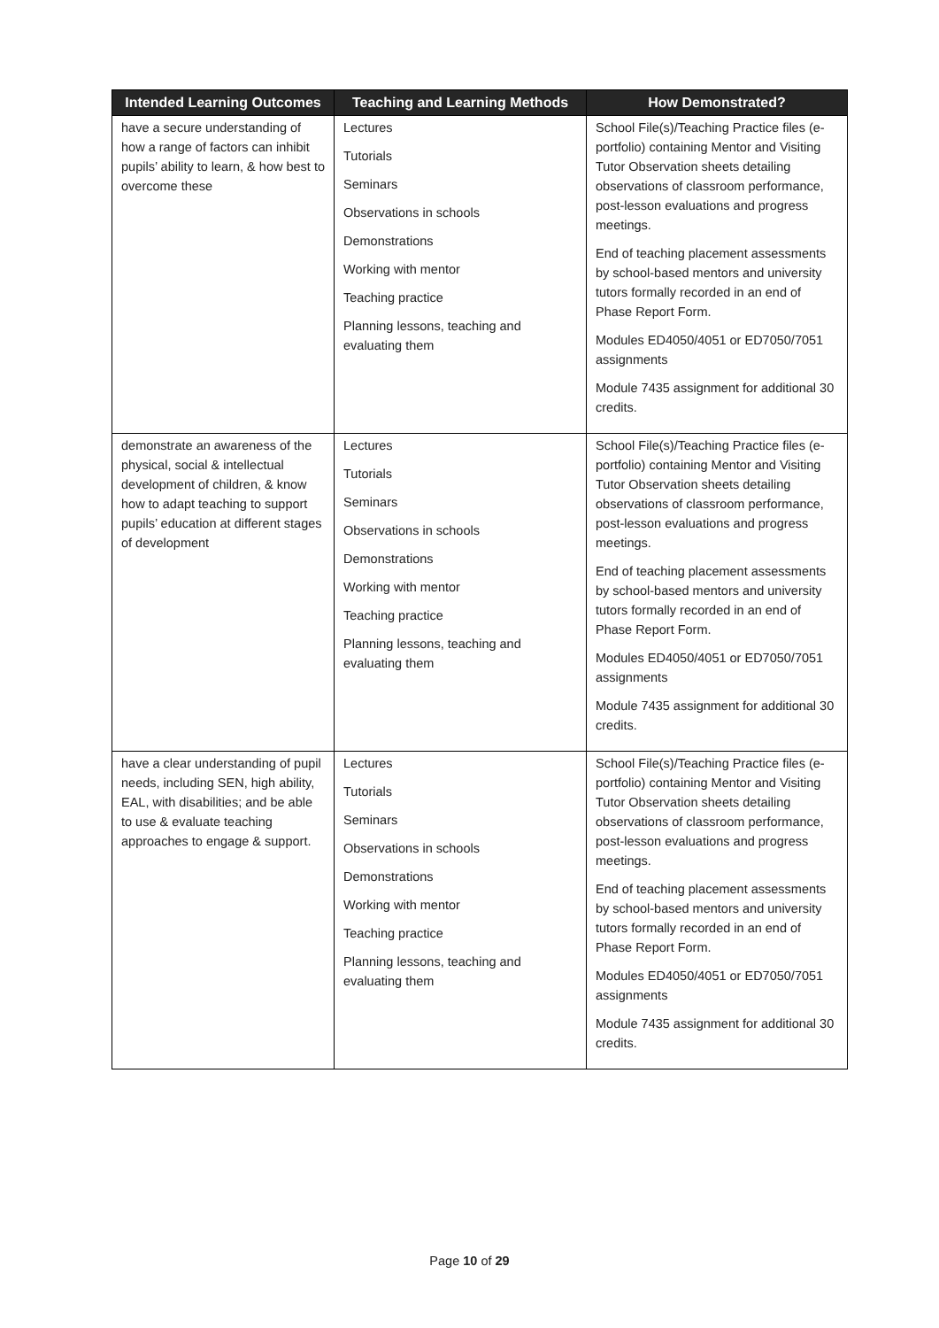| Intended Learning Outcomes | Teaching and Learning Methods | How Demonstrated? |
| --- | --- | --- |
| have a secure understanding of how a range of factors can inhibit pupils’ ability to learn, & how best to overcome these | Lectures Tutorials Seminars Observations in schools Demonstrations Working with mentor Teaching practice Planning lessons, teaching and evaluating them | School File(s)/Teaching Practice files (e-portfolio) containing Mentor and Visiting Tutor Observation sheets detailing observations of classroom performance, post-lesson evaluations and progress meetings. End of teaching placement assessments by school-based mentors and university tutors formally recorded in an end of Phase Report Form. Modules ED4050/4051 or ED7050/7051 assignments Module 7435 assignment for additional 30 credits. |
| demonstrate an awareness of the physical, social & intellectual development of children, & know how to adapt teaching to support pupils’ education at different stages of development | Lectures Tutorials Seminars Observations in schools Demonstrations Working with mentor Teaching practice Planning lessons, teaching and evaluating them | School File(s)/Teaching Practice files (e-portfolio) containing Mentor and Visiting Tutor Observation sheets detailing observations of classroom performance, post-lesson evaluations and progress meetings. End of teaching placement assessments by school-based mentors and university tutors formally recorded in an end of Phase Report Form. Modules ED4050/4051 or ED7050/7051 assignments Module 7435 assignment for additional 30 credits. |
| have a clear understanding of pupil needs, including SEN, high ability, EAL, with disabilities; and be able to use & evaluate teaching approaches to engage & support. | Lectures Tutorials Seminars Observations in schools Demonstrations Working with mentor Teaching practice Planning lessons, teaching and evaluating them | School File(s)/Teaching Practice files (e-portfolio) containing Mentor and Visiting Tutor Observation sheets detailing observations of classroom performance, post-lesson evaluations and progress meetings. End of teaching placement assessments by school-based mentors and university tutors formally recorded in an end of Phase Report Form. Modules ED4050/4051 or ED7050/7051 assignments Module 7435 assignment for additional 30 credits. |
Page 10 of 29